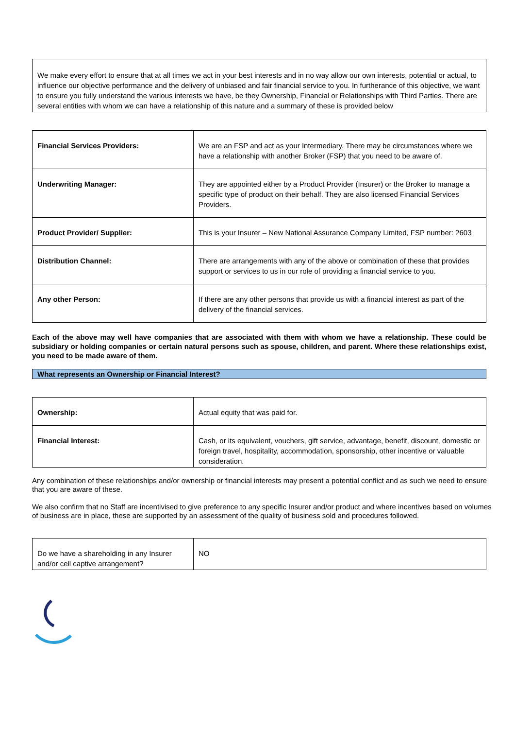We make every effort to ensure that at all times we act in your best interests and in no way allow our own interests, potential or actual, to influence our objective performance and the delivery of unbiased and fair financial service to you. In furtherance of this objective, we want to ensure you fully understand the various interests we have, be they Ownership, Financial or Relationships with Third Parties. There are several entities with whom we can have a relationship of this nature and a summary of these is provided below
| Financial Services Providers: | We are an FSP and act as your Intermediary. There may be circumstances where we have a relationship with another Broker (FSP) that you need to be aware of. |
| Underwriting Manager: | They are appointed either by a Product Provider (Insurer) or the Broker to manage a specific type of product on their behalf. They are also licensed Financial Services Providers. |
| Product Provider/ Supplier: | This is your Insurer – New National Assurance Company Limited, FSP number: 2603 |
| Distribution Channel: | There are arrangements with any of the above or combination of these that provides support or services to us in our role of providing a financial service to you. |
| Any other Person: | If there are any other persons that provide us with a financial interest as part of the delivery of the financial services. |
Each of the above may well have companies that are associated with them with whom we have a relationship. These could be subsidiary or holding companies or certain natural persons such as spouse, children, and parent. Where these relationships exist, you need to be made aware of them.
What represents an Ownership or Financial Interest?
| Ownership: | Actual equity that was paid for. |
| Financial Interest: | Cash, or its equivalent, vouchers, gift service, advantage, benefit, discount, domestic or foreign travel, hospitality, accommodation, sponsorship, other incentive or valuable consideration. |
Any combination of these relationships and/or ownership or financial interests may present a potential conflict and as such we need to ensure that you are aware of these.
We also confirm that no Staff are incentivised to give preference to any specific Insurer and/or product and where incentives based on volumes of business are in place, these are supported by an assessment of the quality of business sold and procedures followed.
| Do we have a shareholding in any Insurer and/or cell captive arrangement? | NO |